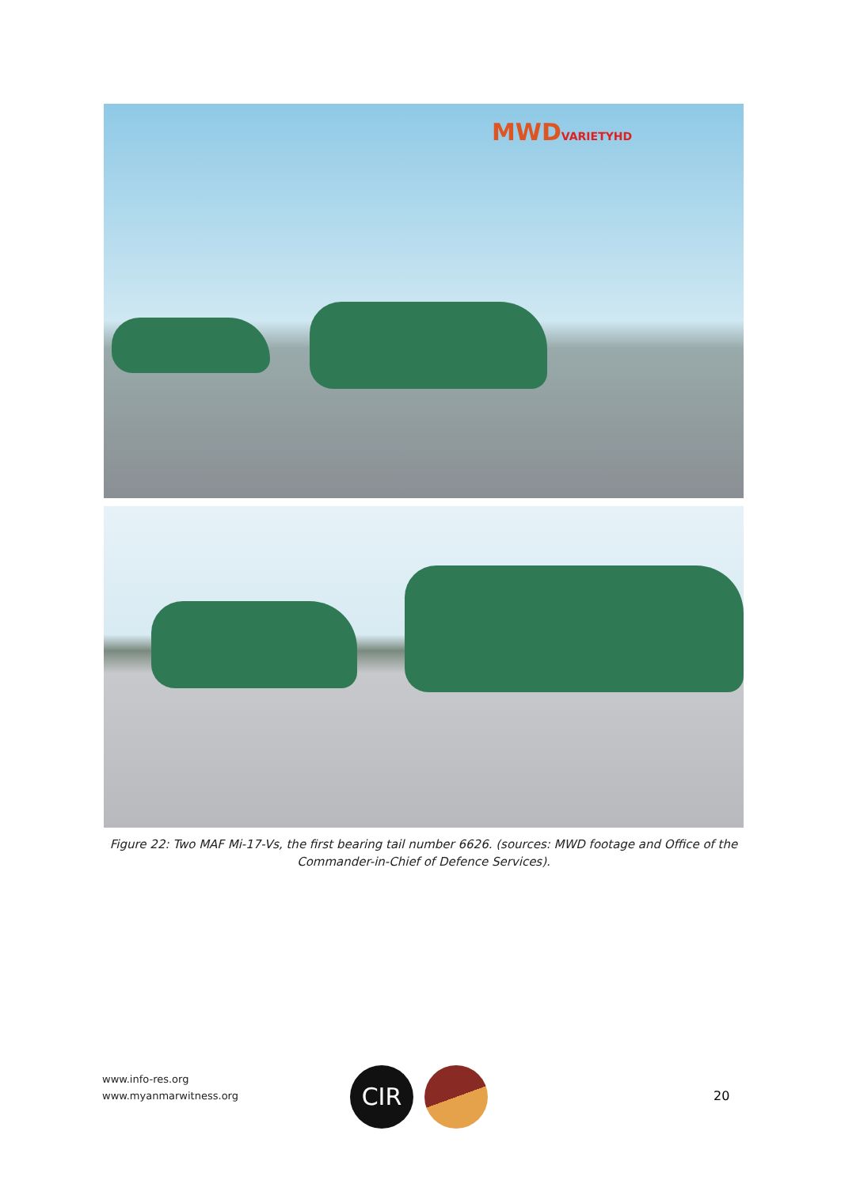MWDVARIETYHD
Figure 22: Two MAF Mi-17-Vs, the first bearing tail number 6626. (sources: MWD footage and Office of the Commander-in-Chief of Defence Services).
www.info-res.org
www.myanmarwitness.org
CIR
20